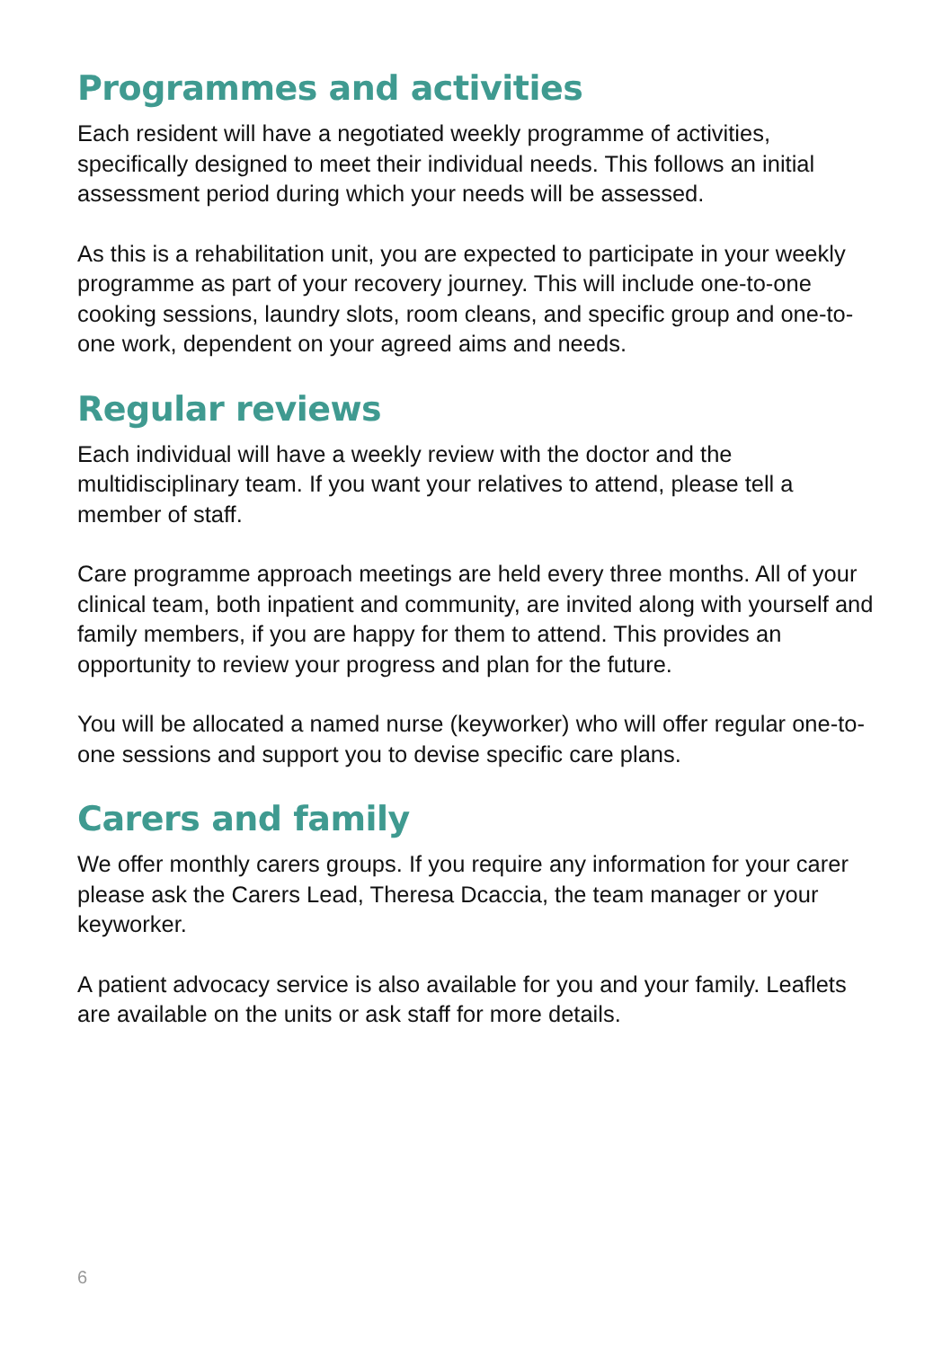Programmes and activities
Each resident will have a negotiated weekly programme of activities, specifically designed to meet their individual needs. This follows an initial assessment period during which your needs will be assessed.
As this is a rehabilitation unit, you are expected to participate in your weekly programme as part of your recovery journey. This will include one-to-one cooking sessions, laundry slots, room cleans, and specific group and one-to-one work, dependent on your agreed aims and needs.
Regular reviews
Each individual will have a weekly review with the doctor and the multidisciplinary team. If you want your relatives to attend, please tell a member of staff.
Care programme approach meetings are held every three months. All of your clinical team, both inpatient and community, are invited along with yourself and family members, if you are happy for them to attend. This provides an opportunity to review your progress and plan for the future.
You will be allocated a named nurse (keyworker) who will offer regular one-to-one sessions and support you to devise specific care plans.
Carers and family
We offer monthly carers groups. If you require any information for your carer please ask the Carers Lead, Theresa Dcaccia, the team manager or your keyworker.
A patient advocacy service is also available for you and your family. Leaflets are available on the units or ask staff for more details.
6